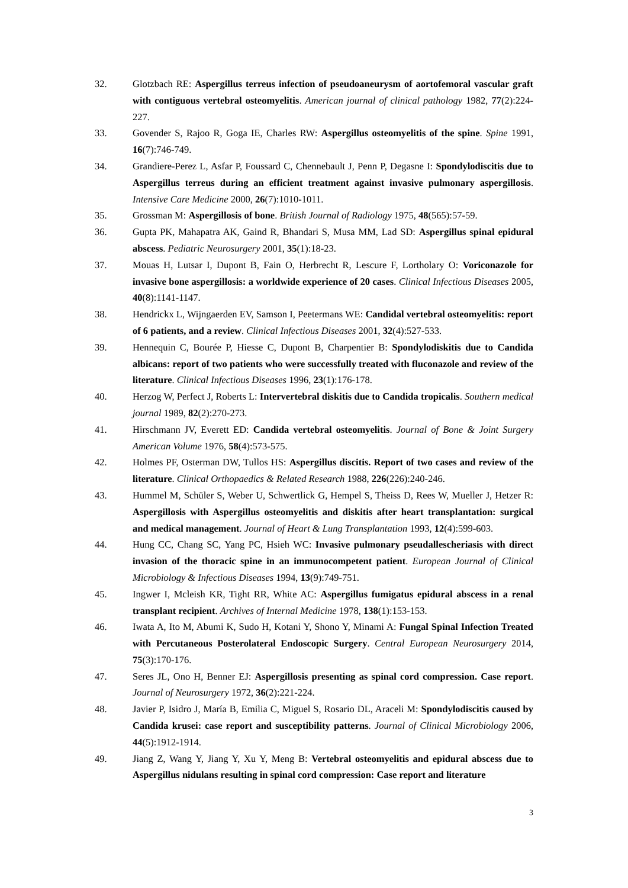32. Glotzbach RE: Aspergillus terreus infection of pseudoaneurysm of aortofemoral vascular graft with contiguous vertebral osteomyelitis. American journal of clinical pathology 1982, 77(2):224-227.
33. Govender S, Rajoo R, Goga IE, Charles RW: Aspergillus osteomyelitis of the spine. Spine 1991, 16(7):746-749.
34. Grandiere-Perez L, Asfar P, Foussard C, Chennebault J, Penn P, Degasne I: Spondylodiscitis due to Aspergillus terreus during an efficient treatment against invasive pulmonary aspergillosis. Intensive Care Medicine 2000, 26(7):1010-1011.
35. Grossman M: Aspergillosis of bone. British Journal of Radiology 1975, 48(565):57-59.
36. Gupta PK, Mahapatra AK, Gaind R, Bhandari S, Musa MM, Lad SD: Aspergillus spinal epidural abscess. Pediatric Neurosurgery 2001, 35(1):18-23.
37. Mouas H, Lutsar I, Dupont B, Fain O, Herbrecht R, Lescure F, Lortholary O: Voriconazole for invasive bone aspergillosis: a worldwide experience of 20 cases. Clinical Infectious Diseases 2005, 40(8):1141-1147.
38. Hendrickx L, Wijngaerden EV, Samson I, Peetermans WE: Candidal vertebral osteomyelitis: report of 6 patients, and a review. Clinical Infectious Diseases 2001, 32(4):527-533.
39. Hennequin C, Bourée P, Hiesse C, Dupont B, Charpentier B: Spondylodiskitis due to Candida albicans: report of two patients who were successfully treated with fluconazole and review of the literature. Clinical Infectious Diseases 1996, 23(1):176-178.
40. Herzog W, Perfect J, Roberts L: Intervertebral diskitis due to Candida tropicalis. Southern medical journal 1989, 82(2):270-273.
41. Hirschmann JV, Everett ED: Candida vertebral osteomyelitis. Journal of Bone & Joint Surgery American Volume 1976, 58(4):573-575.
42. Holmes PF, Osterman DW, Tullos HS: Aspergillus discitis. Report of two cases and review of the literature. Clinical Orthopaedics & Related Research 1988, 226(226):240-246.
43. Hummel M, Schüler S, Weber U, Schwertlick G, Hempel S, Theiss D, Rees W, Mueller J, Hetzer R: Aspergillosis with Aspergillus osteomyelitis and diskitis after heart transplantation: surgical and medical management. Journal of Heart & Lung Transplantation 1993, 12(4):599-603.
44. Hung CC, Chang SC, Yang PC, Hsieh WC: Invasive pulmonary pseudallescheriasis with direct invasion of the thoracic spine in an immunocompetent patient. European Journal of Clinical Microbiology & Infectious Diseases 1994, 13(9):749-751.
45. Ingwer I, Mcleish KR, Tight RR, White AC: Aspergillus fumigatus epidural abscess in a renal transplant recipient. Archives of Internal Medicine 1978, 138(1):153-153.
46. Iwata A, Ito M, Abumi K, Sudo H, Kotani Y, Shono Y, Minami A: Fungal Spinal Infection Treated with Percutaneous Posterolateral Endoscopic Surgery. Central European Neurosurgery 2014, 75(3):170-176.
47. Seres JL, Ono H, Benner EJ: Aspergillosis presenting as spinal cord compression. Case report. Journal of Neurosurgery 1972, 36(2):221-224.
48. Javier P, Isidro J, María B, Emilia C, Miguel S, Rosario DL, Araceli M: Spondylodiscitis caused by Candida krusei: case report and susceptibility patterns. Journal of Clinical Microbiology 2006, 44(5):1912-1914.
49. Jiang Z, Wang Y, Jiang Y, Xu Y, Meng B: Vertebral osteomyelitis and epidural abscess due to Aspergillus nidulans resulting in spinal cord compression: Case report and literature
3